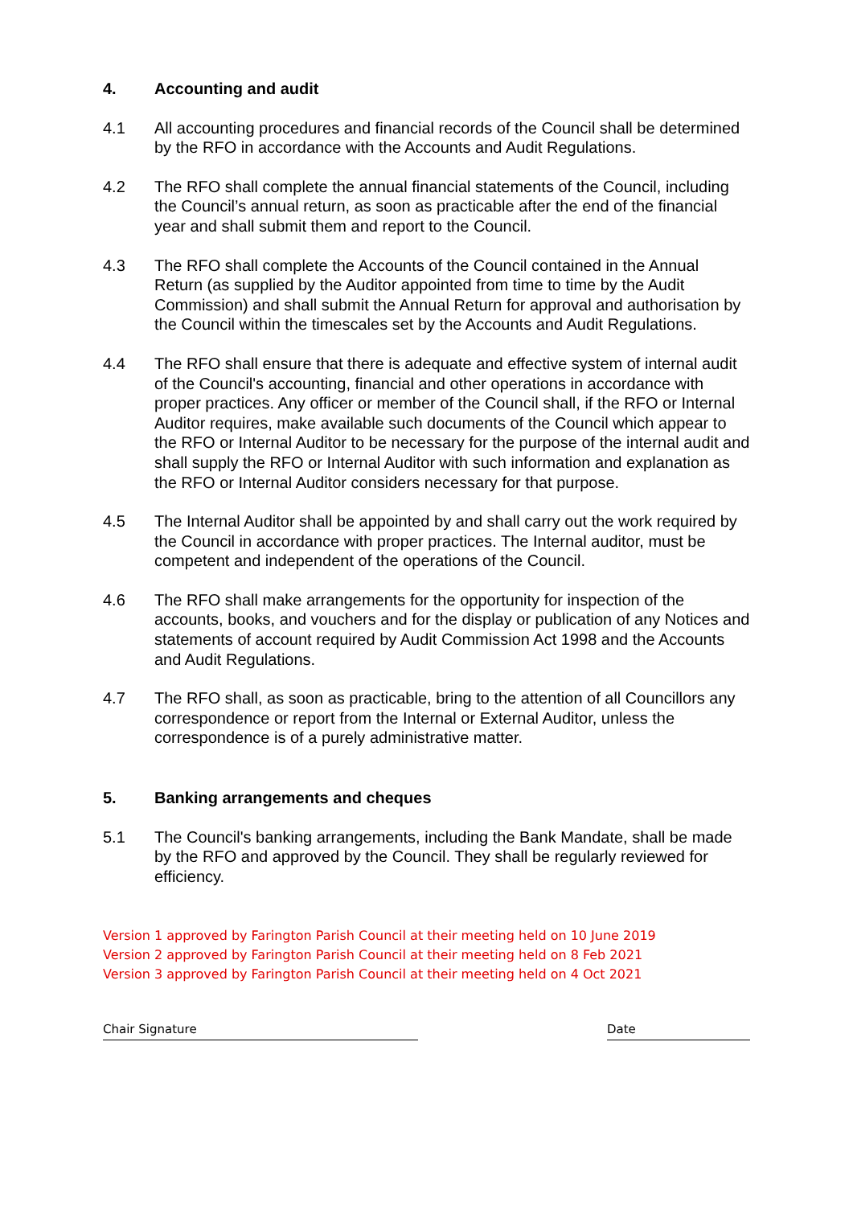4. Accounting and audit
4.1 All accounting procedures and financial records of the Council shall be determined by the RFO in accordance with the Accounts and Audit Regulations.
4.2 The RFO shall complete the annual financial statements of the Council, including the Council’s annual return, as soon as practicable after the end of the financial year and shall submit them and report to the Council.
4.3 The RFO shall complete the Accounts of the Council contained in the Annual Return (as supplied by the Auditor appointed from time to time by the Audit Commission) and shall submit the Annual Return for approval and authorisation by the Council within the timescales set by the Accounts and Audit Regulations.
4.4 The RFO shall ensure that there is adequate and effective system of internal audit of the Council's accounting, financial and other operations in accordance with proper practices. Any officer or member of the Council shall, if the RFO or Internal Auditor requires, make available such documents of the Council which appear to the RFO or Internal Auditor to be necessary for the purpose of the internal audit and shall supply the RFO or Internal Auditor with such information and explanation as the RFO or Internal Auditor considers necessary for that purpose.
4.5 The Internal Auditor shall be appointed by and shall carry out the work required by the Council in accordance with proper practices. The Internal auditor, must be competent and independent of the operations of the Council.
4.6 The RFO shall make arrangements for the opportunity for inspection of the accounts, books, and vouchers and for the display or publication of any Notices and statements of account required by Audit Commission Act 1998 and the Accounts and Audit Regulations.
4.7 The RFO shall, as soon as practicable, bring to the attention of all Councillors any correspondence or report from the Internal or External Auditor, unless the correspondence is of a purely administrative matter.
5. Banking arrangements and cheques
5.1 The Council's banking arrangements, including the Bank Mandate, shall be made by the RFO and approved by the Council. They shall be regularly reviewed for efficiency.
Version 1 approved by Farington Parish Council at their meeting held on 10 June 2019
Version 2 approved by Farington Parish Council at their meeting held on 8 Feb 2021
Version 3 approved by Farington Parish Council at their meeting held on 4 Oct 2021
Chair Signature Date